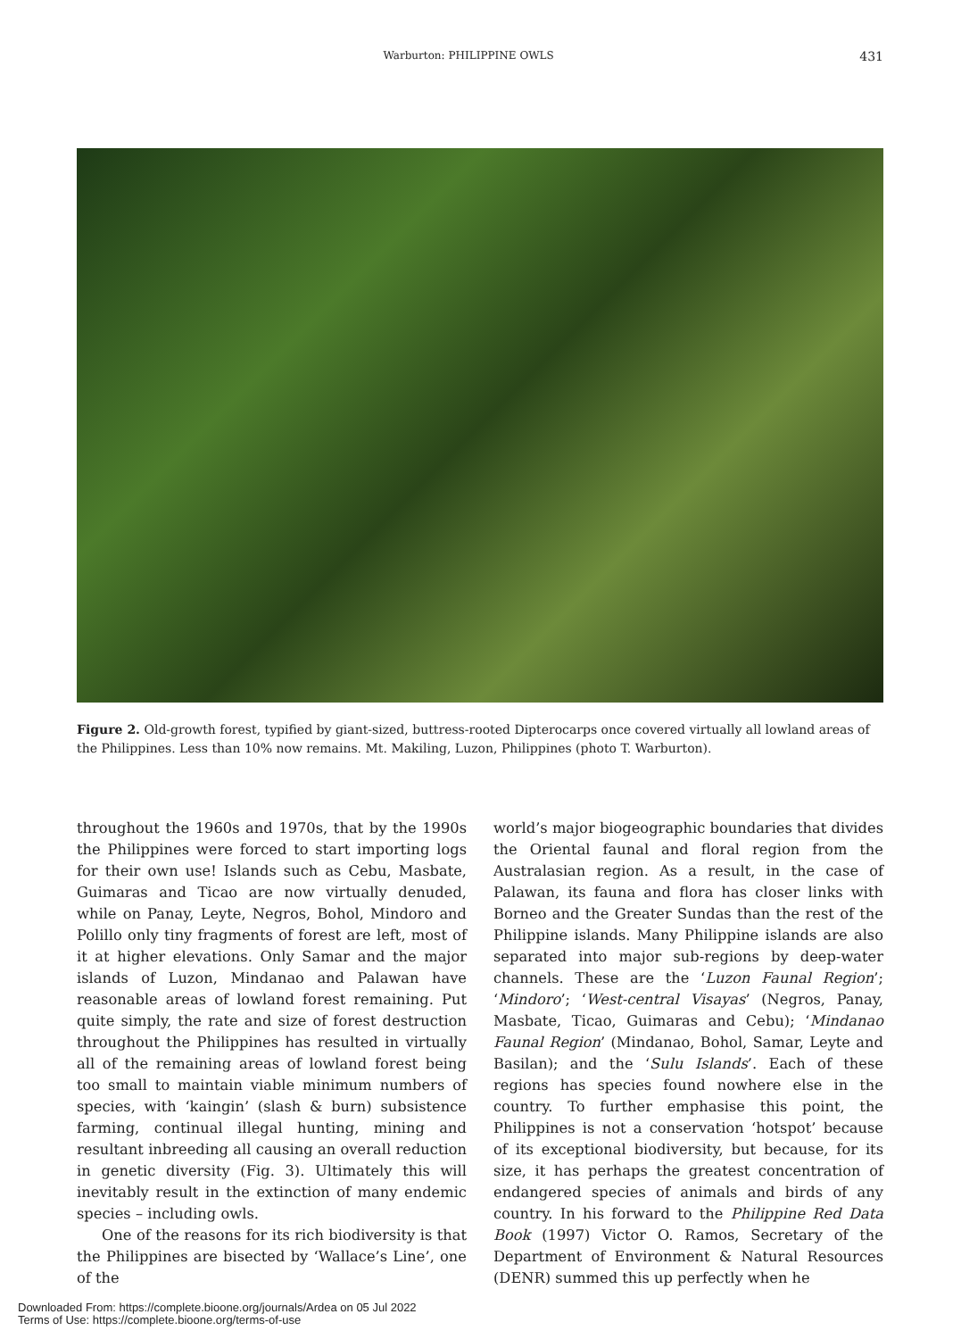Warburton: PHILIPPINE OWLS 431
Figure 2. Old-growth forest, typified by giant-sized, buttress-rooted Dipterocarps once covered virtually all lowland areas of the Philippines. Less than 10% now remains. Mt. Makiling, Luzon, Philippines (photo T. Warburton).
throughout the 1960s and 1970s, that by the 1990s the Philippines were forced to start importing logs for their own use! Islands such as Cebu, Masbate, Guimaras and Ticao are now virtually denuded, while on Panay, Leyte, Negros, Bohol, Mindoro and Polillo only tiny fragments of forest are left, most of it at higher elevations. Only Samar and the major islands of Luzon, Mindanao and Palawan have reasonable areas of lowland forest remaining. Put quite simply, the rate and size of forest destruction throughout the Philippines has resulted in virtually all of the remaining areas of lowland forest being too small to maintain viable minimum numbers of species, with ‘kaingin’ (slash & burn) subsistence farming, continual illegal hunting, mining and resultant inbreeding all causing an overall reduction in genetic diversity (Fig. 3). Ultimately this will inevitably result in the extinction of many endemic species – including owls.
One of the reasons for its rich biodiversity is that the Philippines are bisected by ‘Wallace’s Line’, one of the
world’s major biogeographic boundaries that divides the Oriental faunal and floral region from the Australasian region. As a result, in the case of Palawan, its fauna and flora has closer links with Borneo and the Greater Sundas than the rest of the Philippine islands. Many Philippine islands are also separated into major sub-regions by deep-water channels. These are the ‘Luzon Faunal Region’; ‘Mindoro’; ‘West-central Visayas’ (Negros, Panay, Masbate, Ticao, Guimaras and Cebu); ‘Mindanao Faunal Region’ (Mindanao, Bohol, Samar, Leyte and Basilan); and the ‘Sulu Islands’. Each of these regions has species found nowhere else in the country. To further emphasise this point, the Philippines is not a conservation ‘hotspot’ because of its exceptional biodiversity, but because, for its size, it has perhaps the greatest concentration of endangered species of animals and birds of any country. In his forward to the Philippine Red Data Book (1997) Victor O. Ramos, Secretary of the Department of Environment & Natural Resources (DENR) summed this up perfectly when he
Downloaded From: https://complete.bioone.org/journals/Ardea on 05 Jul 2022
Terms of Use: https://complete.bioone.org/terms-of-use